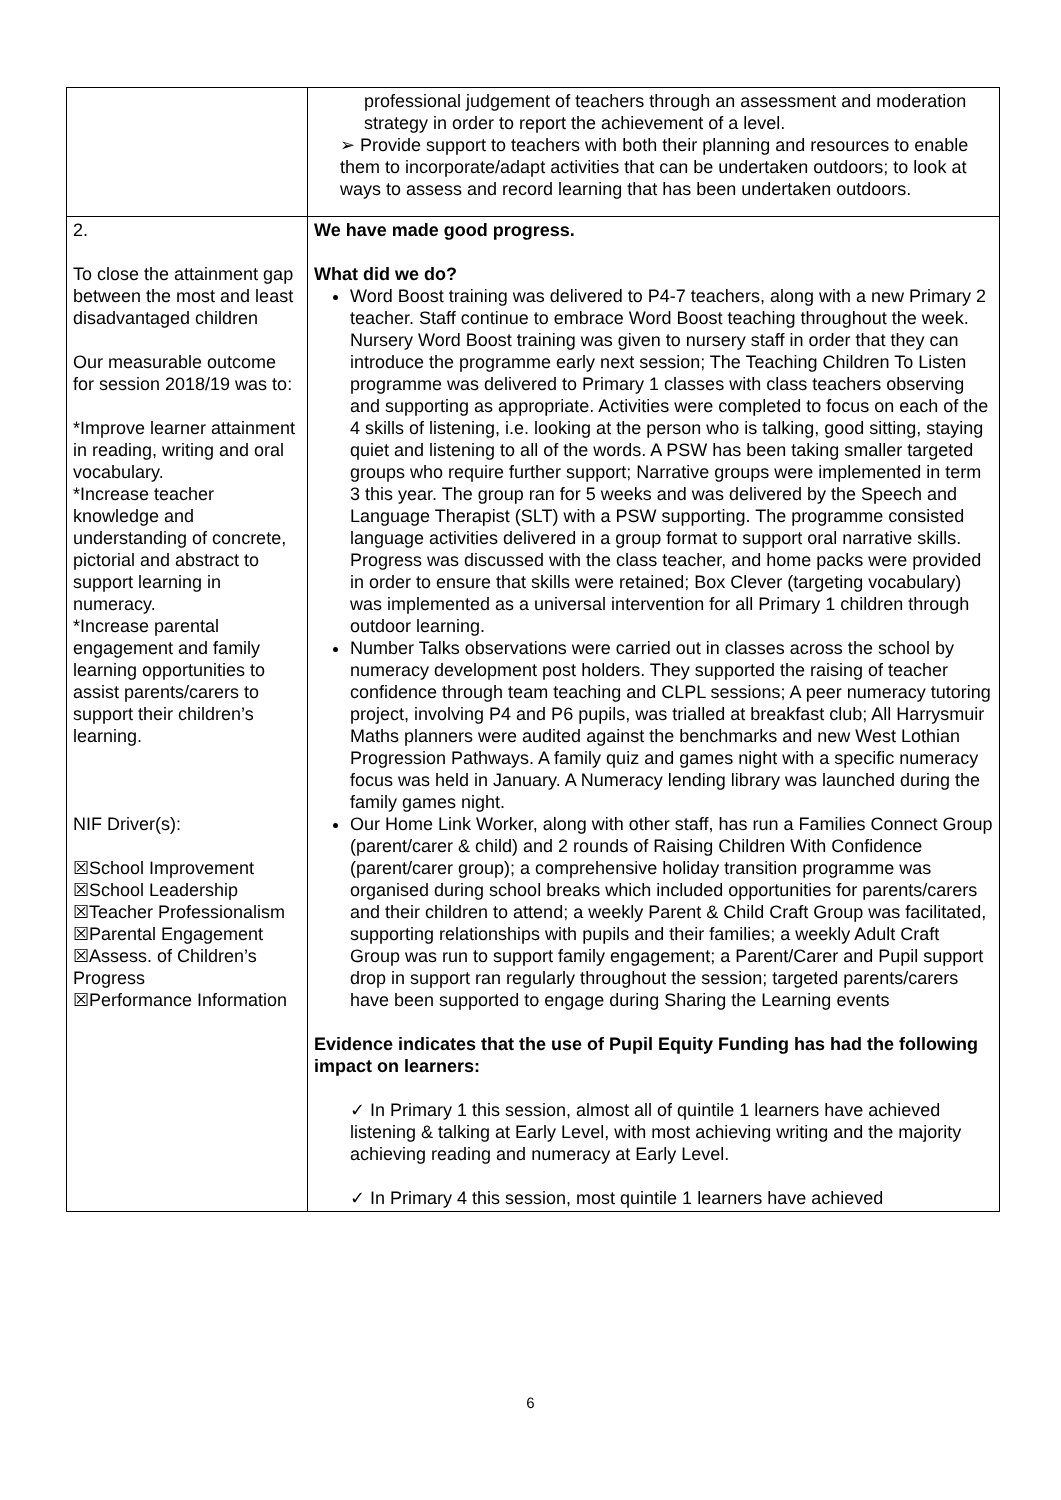| | professional judgement of teachers through an assessment and moderation strategy in order to report the achievement of a level. ➢ Provide support to teachers with both their planning and resources to enable them to incorporate/adapt activities that can be undertaken outdoors; to look at ways to assess and record learning that has been undertaken outdoors. |
| 2. To close the attainment gap between the most and least disadvantaged children Our measurable outcome for session 2018/19 was to: *Improve learner attainment in reading, writing and oral vocabulary. *Increase teacher knowledge and understanding of concrete, pictorial and abstract to support learning in numeracy. *Increase parental engagement and family learning opportunities to assist parents/carers to support their children’s learning. NIF Driver(s): ☒School Improvement ☒School Leadership ☒Teacher Professionalism ☒Parental Engagement ☒Assess. of Children’s Progress ☒Performance Information | We have made good progress. What did we do? Word Boost training was delivered to P4-7 teachers, along with a new Primary 2 teacher. Staff continue to embrace Word Boost teaching throughout the week. Nursery Word Boost training was given to nursery staff in order that they can introduce the programme early next session; The Teaching Children To Listen programme was delivered to Primary 1 classes with class teachers observing and supporting as appropriate. Activities were completed to focus on each of the 4 skills of listening, i.e. looking at the person who is talking, good sitting, staying quiet and listening to all of the words. A PSW has been taking smaller targeted groups who require further support; Narrative groups were implemented in term 3 this year. The group ran for 5 weeks and was delivered by the Speech and Language Therapist (SLT) with a PSW supporting. The programme consisted language activities delivered in a group format to support oral narrative skills. Progress was discussed with the class teacher, and home packs were provided in order to ensure that skills were retained; Box Clever (targeting vocabulary) was implemented as a universal intervention for all Primary 1 children through outdoor learning. Number Talks observations were carried out in classes across the school by numeracy development post holders. They supported the raising of teacher confidence through team teaching and CLPL sessions; A peer numeracy tutoring project, involving P4 and P6 pupils, was trialled at breakfast club; All Harrysmuir Maths planners were audited against the benchmarks and new West Lothian Progression Pathways. A family quiz and games night with a specific numeracy focus was held in January. A Numeracy lending library was launched during the family games night. Our Home Link Worker, along with other staff, has run a Families Connect Group (parent/carer & child) and 2 rounds of Raising Children With Confidence (parent/carer group); a comprehensive holiday transition programme was organised during school breaks which included opportunities for parents/carers and their children to attend; a weekly Parent & Child Craft Group was facilitated, supporting relationships with pupils and their families; a weekly Adult Craft Group was run to support family engagement; a Parent/Carer and Pupil support drop in support ran regularly throughout the session; targeted parents/carers have been supported to engage during Sharing the Learning events Evidence indicates that the use of Pupil Equity Funding has had the following impact on learners: ✓ In Primary 1 this session, almost all of quintile 1 learners have achieved listening & talking at Early Level, with most achieving writing and the majority achieving reading and numeracy at Early Level. ✓ In Primary 4 this session, most quintile 1 learners have achieved |
6